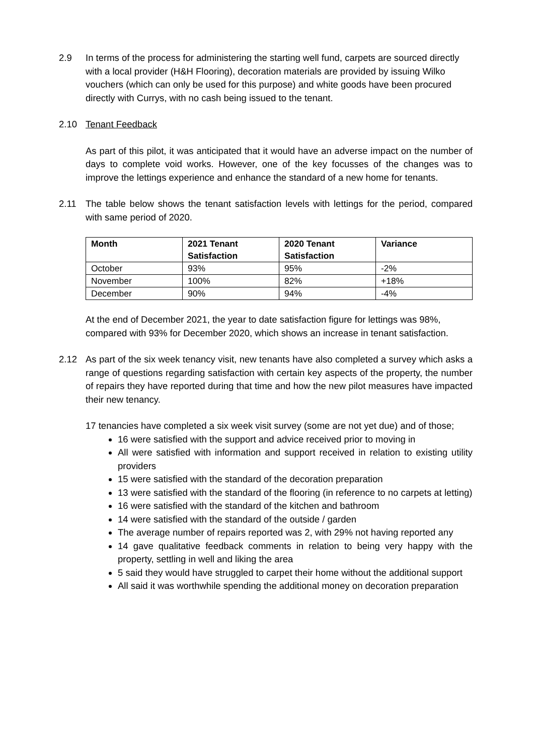2.9 In terms of the process for administering the starting well fund, carpets are sourced directly with a local provider (H&H Flooring), decoration materials are provided by issuing Wilko vouchers (which can only be used for this purpose) and white goods have been procured directly with Currys, with no cash being issued to the tenant.
2.10 Tenant Feedback
As part of this pilot, it was anticipated that it would have an adverse impact on the number of days to complete void works. However, one of the key focusses of the changes was to improve the lettings experience and enhance the standard of a new home for tenants.
2.11 The table below shows the tenant satisfaction levels with lettings for the period, compared with same period of 2020.
| Month | 2021 Tenant Satisfaction | 2020 Tenant Satisfaction | Variance |
| --- | --- | --- | --- |
| October | 93% | 95% | -2% |
| November | 100% | 82% | +18% |
| December | 90% | 94% | -4% |
At the end of December 2021, the year to date satisfaction figure for lettings was 98%, compared with 93% for December 2020, which shows an increase in tenant satisfaction.
2.12 As part of the six week tenancy visit, new tenants have also completed a survey which asks a range of questions regarding satisfaction with certain key aspects of the property, the number of repairs they have reported during that time and how the new pilot measures have impacted their new tenancy.
17 tenancies have completed a six week visit survey (some are not yet due) and of those;
16 were satisfied with the support and advice received prior to moving in
All were satisfied with information and support received in relation to existing utility providers
15 were satisfied with the standard of the decoration preparation
13 were satisfied with the standard of the flooring (in reference to no carpets at letting)
16 were satisfied with the standard of the kitchen and bathroom
14 were satisfied with the standard of the outside / garden
The average number of repairs reported was 2, with 29% not having reported any
14 gave qualitative feedback comments in relation to being very happy with the property, settling in well and liking the area
5 said they would have struggled to carpet their home without the additional support
All said it was worthwhile spending the additional money on decoration preparation